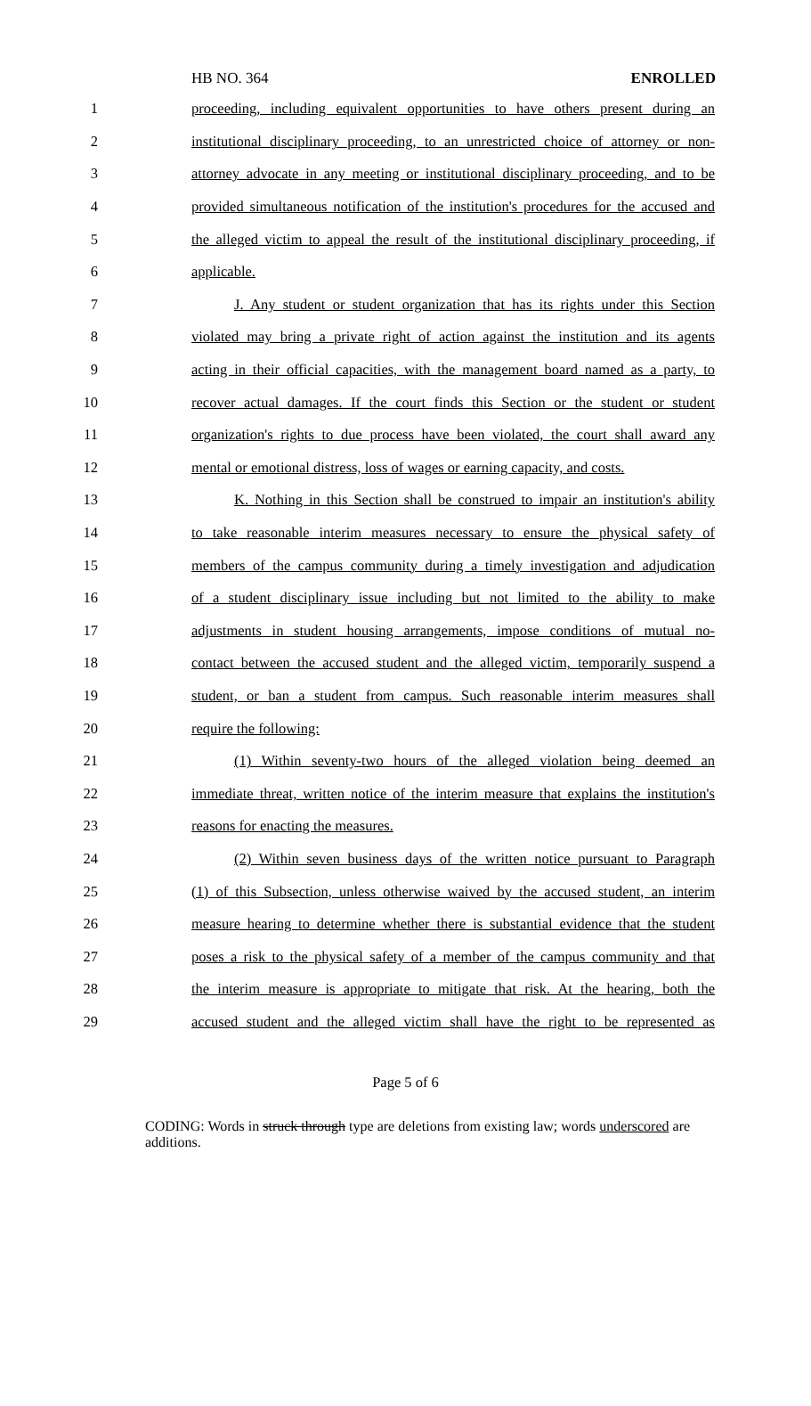HB NO. 364 ENROLLED
1 proceeding, including equivalent opportunities to have others present during an
2 institutional disciplinary proceeding, to an unrestricted choice of attorney or non-
3 attorney advocate in any meeting or institutional disciplinary proceeding, and to be
4 provided simultaneous notification of the institution's procedures for the accused and
5 the alleged victim to appeal the result of the institutional disciplinary proceeding, if
6 applicable.
7 J. Any student or student organization that has its rights under this Section
8 violated may bring a private right of action against the institution and its agents
9 acting in their official capacities, with the management board named as a party, to
10 recover actual damages. If the court finds this Section or the student or student
11 organization's rights to due process have been violated, the court shall award any
12 mental or emotional distress, loss of wages or earning capacity, and costs.
13 K. Nothing in this Section shall be construed to impair an institution's ability
14 to take reasonable interim measures necessary to ensure the physical safety of
15 members of the campus community during a timely investigation and adjudication
16 of a student disciplinary issue including but not limited to the ability to make
17 adjustments in student housing arrangements, impose conditions of mutual no-
18 contact between the accused student and the alleged victim, temporarily suspend a
19 student, or ban a student from campus. Such reasonable interim measures shall
20 require the following:
21 (1) Within seventy-two hours of the alleged violation being deemed an
22 immediate threat, written notice of the interim measure that explains the institution's
23 reasons for enacting the measures.
24 (2) Within seven business days of the written notice pursuant to Paragraph
25 (1) of this Subsection, unless otherwise waived by the accused student, an interim
26 measure hearing to determine whether there is substantial evidence that the student
27 poses a risk to the physical safety of a member of the campus community and that
28 the interim measure is appropriate to mitigate that risk. At the hearing, both the
29 accused student and the alleged victim shall have the right to be represented as
Page 5 of 6
CODING: Words in struck through type are deletions from existing law; words underscored are additions.